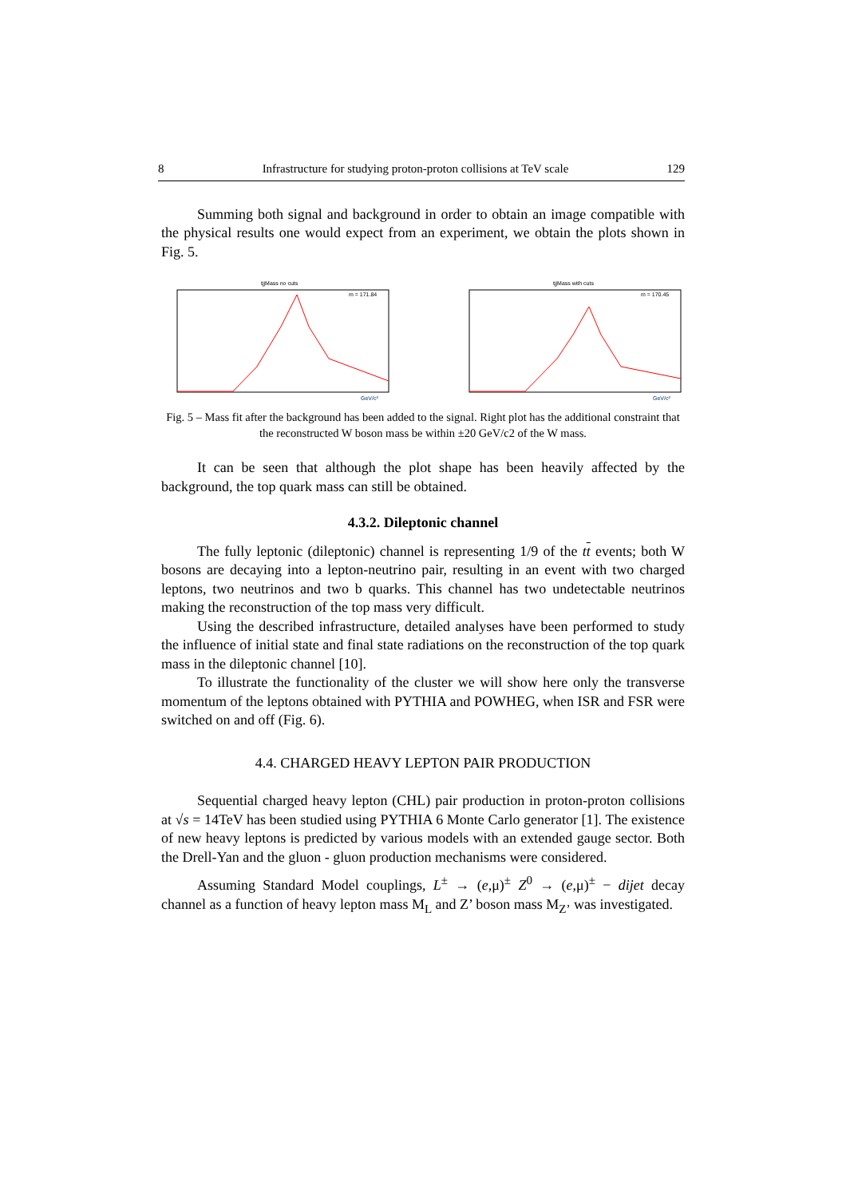8 Infrastructure for studying proton-proton collisions at TeV scale 129
Summing both signal and background in order to obtain an image compatible with the physical results one would expect from an experiment, we obtain the plots shown in Fig. 5.
tjjMass no cuts
GeV/c²
m = 171.84
tjjMass with cuts
GeV/c²
m = 170.45
Fig. 5 – Mass fit after the background has been added to the signal. Right plot has the additional constraint that the reconstructed W boson mass be within ±20 GeV/c2 of the W mass.
It can be seen that although the plot shape has been heavily affected by the background, the top quark mass can still be obtained.
4.3.2. Dileptonic channel
The fully leptonic (dileptonic) channel is representing 1/9 of the tt events; both W bosons are decaying into a lepton-neutrino pair, resulting in an event with two charged leptons, two neutrinos and two b quarks. This channel has two undetectable neutrinos making the reconstruction of the top mass very difficult.
Using the described infrastructure, detailed analyses have been performed to study the influence of initial state and final state radiations on the reconstruction of the top quark mass in the dileptonic channel [10].
To illustrate the functionality of the cluster we will show here only the transverse momentum of the leptons obtained with PYTHIA and POWHEG, when ISR and FSR were switched on and off (Fig. 6).
4.4. CHARGED HEAVY LEPTON PAIR PRODUCTION
Sequential charged heavy lepton (CHL) pair production in proton-proton collisions at √s = 14TeV has been studied using PYTHIA 6 Monte Carlo generator [1]. The existence of new heavy leptons is predicted by various models with an extended gauge sector. Both the Drell-Yan and the gluon - gluon production mechanisms were considered.
Assuming Standard Model couplings, L<sup>±</sup> → (e,μ)<sup>±</sup> Z<sup>0</sup> → (e,μ)<sup>±</sup> − dijet decay channel as a function of heavy lepton mass M<sub>L</sub> and Z’ boson mass M<sub>Z’</sub> was investigated.